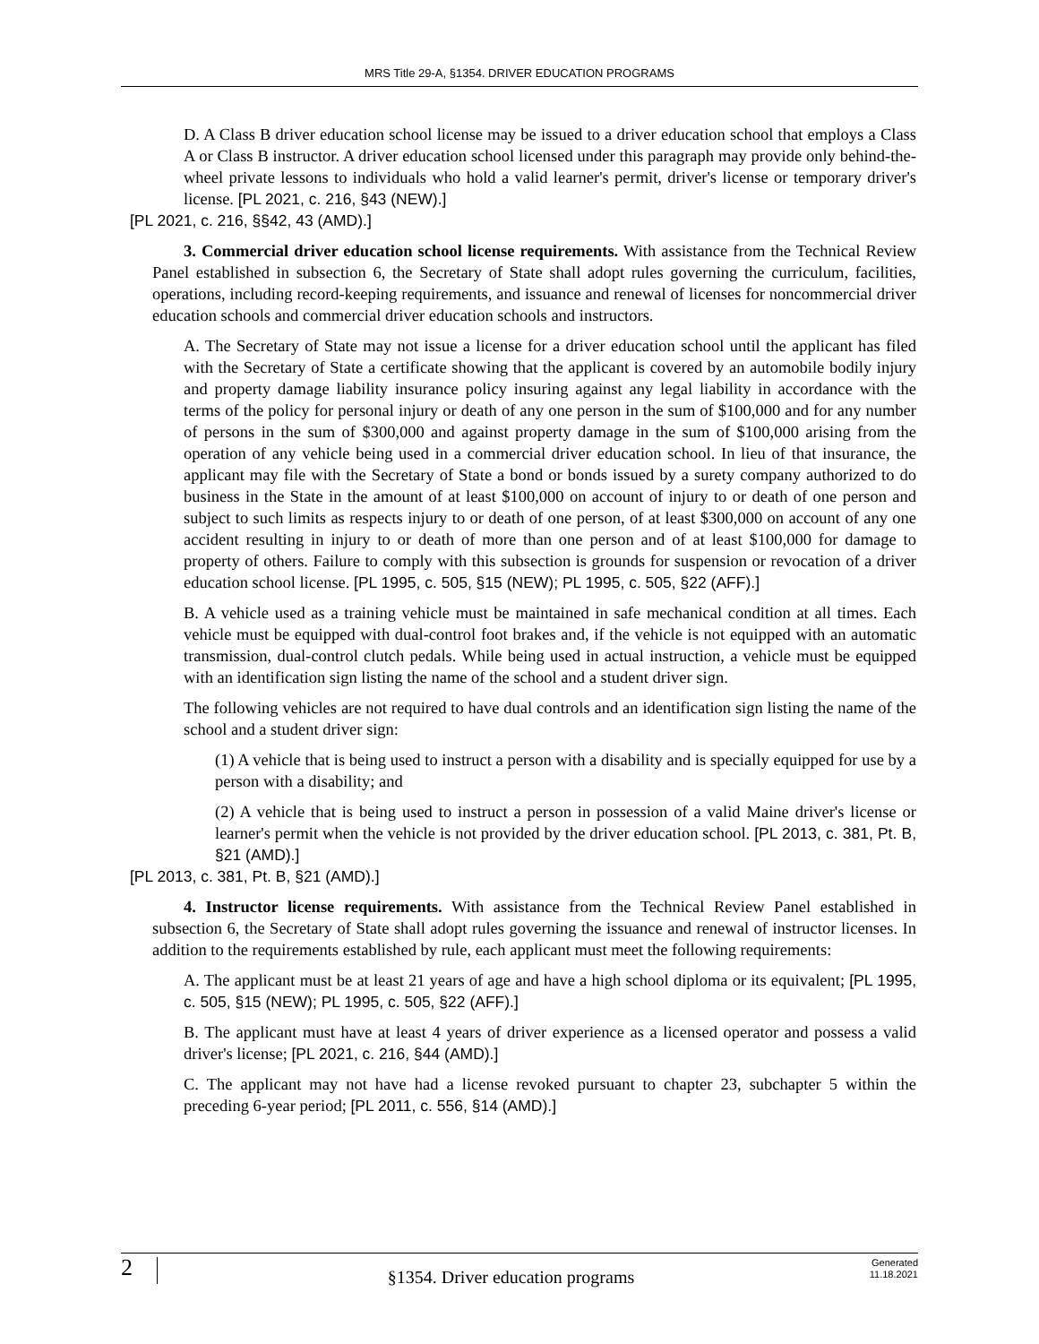MRS Title 29-A, §1354. DRIVER EDUCATION PROGRAMS
D. A Class B driver education school license may be issued to a driver education school that employs a Class A or Class B instructor. A driver education school licensed under this paragraph may provide only behind-the-wheel private lessons to individuals who hold a valid learner's permit, driver's license or temporary driver's license. [PL 2021, c. 216, §43 (NEW).]
[PL 2021, c. 216, §§42, 43 (AMD).]
3. Commercial driver education school license requirements. With assistance from the Technical Review Panel established in subsection 6, the Secretary of State shall adopt rules governing the curriculum, facilities, operations, including record-keeping requirements, and issuance and renewal of licenses for noncommercial driver education schools and commercial driver education schools and instructors.
A. The Secretary of State may not issue a license for a driver education school until the applicant has filed with the Secretary of State a certificate showing that the applicant is covered by an automobile bodily injury and property damage liability insurance policy insuring against any legal liability in accordance with the terms of the policy for personal injury or death of any one person in the sum of $100,000 and for any number of persons in the sum of $300,000 and against property damage in the sum of $100,000 arising from the operation of any vehicle being used in a commercial driver education school. In lieu of that insurance, the applicant may file with the Secretary of State a bond or bonds issued by a surety company authorized to do business in the State in the amount of at least $100,000 on account of injury to or death of one person and subject to such limits as respects injury to or death of one person, of at least $300,000 on account of any one accident resulting in injury to or death of more than one person and of at least $100,000 for damage to property of others. Failure to comply with this subsection is grounds for suspension or revocation of a driver education school license. [PL 1995, c. 505, §15 (NEW); PL 1995, c. 505, §22 (AFF).]
B. A vehicle used as a training vehicle must be maintained in safe mechanical condition at all times. Each vehicle must be equipped with dual-control foot brakes and, if the vehicle is not equipped with an automatic transmission, dual-control clutch pedals. While being used in actual instruction, a vehicle must be equipped with an identification sign listing the name of the school and a student driver sign.
The following vehicles are not required to have dual controls and an identification sign listing the name of the school and a student driver sign:
(1) A vehicle that is being used to instruct a person with a disability and is specially equipped for use by a person with a disability; and
(2) A vehicle that is being used to instruct a person in possession of a valid Maine driver's license or learner's permit when the vehicle is not provided by the driver education school. [PL 2013, c. 381, Pt. B, §21 (AMD).]
[PL 2013, c. 381, Pt. B, §21 (AMD).]
4. Instructor license requirements. With assistance from the Technical Review Panel established in subsection 6, the Secretary of State shall adopt rules governing the issuance and renewal of instructor licenses. In addition to the requirements established by rule, each applicant must meet the following requirements:
A. The applicant must be at least 21 years of age and have a high school diploma or its equivalent; [PL 1995, c. 505, §15 (NEW); PL 1995, c. 505, §22 (AFF).]
B. The applicant must have at least 4 years of driver experience as a licensed operator and possess a valid driver's license; [PL 2021, c. 216, §44 (AMD).]
C. The applicant may not have had a license revoked pursuant to chapter 23, subchapter 5 within the preceding 6-year period; [PL 2011, c. 556, §14 (AMD).]
2
§1354. Driver education programs
Generated
11.18.2021